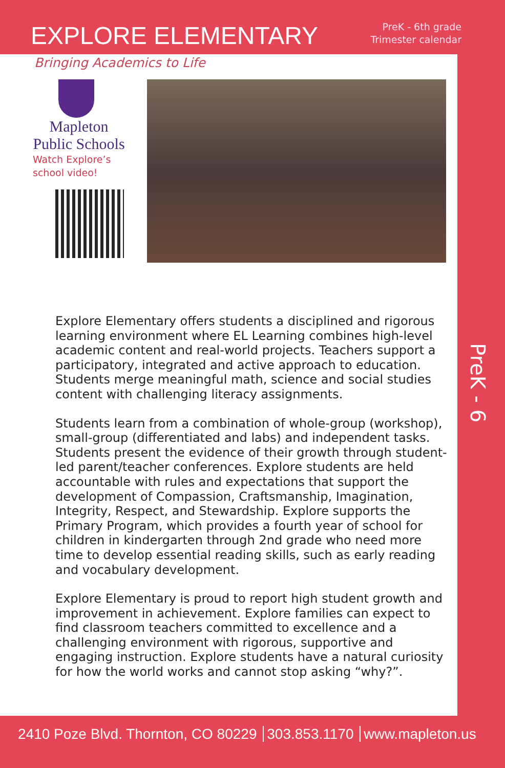EXPLORE ELEMENTARY
PreK - 6th grade
Trimester calendar
Bringing Academics to Life
Mapleton
Public Schools
Watch Explore’s
school video!
Explore Elementary offers students a disciplined and rigorous learning environment where EL Learning combines high-level academic content and real-world projects. Teachers support a participatory, integrated and active approach to education. Students merge meaningful math, science and social studies content with challenging literacy assignments.
Students learn from a combination of whole-group (workshop), small-group (differentiated and labs) and independent tasks. Students present the evidence of their growth through student-led parent/teacher conferences. Explore students are held accountable with rules and expectations that support the development of Compassion, Craftsmanship, Imagination, Integrity, Respect, and Stewardship. Explore supports the Primary Program, which provides a fourth year of school for children in kindergarten through 2nd grade who need more time to develop essential reading skills, such as early reading and vocabulary development.
Explore Elementary is proud to report high student growth and improvement in achievement. Explore families can expect to find classroom teachers committed to excellence and a challenging environment with rigorous, supportive and engaging instruction. Explore students have a natural curiosity for how the world works and cannot stop asking “why?”.
PreK - 6
2410 Poze Blvd. Thornton, CO 80229 303.853.1170 www.mapleton.us